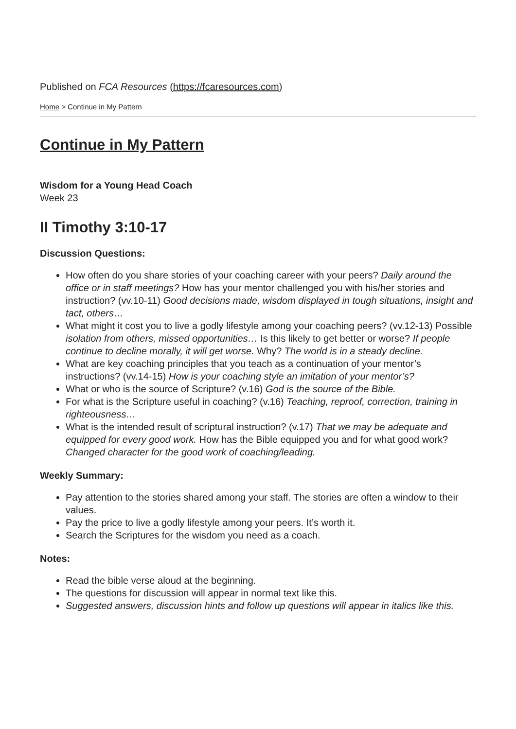Published on FCA Resources (https://fcaresources.com)
Home > Continue in My Pattern
Continue in My Pattern
Wisdom for a Young Head Coach
Week 23
II Timothy 3:10-17
Discussion Questions:
How often do you share stories of your coaching career with your peers? Daily around the office or in staff meetings? How has your mentor challenged you with his/her stories and instruction? (vv.10-11) Good decisions made, wisdom displayed in tough situations, insight and tact, others…
What might it cost you to live a godly lifestyle among your coaching peers? (vv.12-13) Possible isolation from others, missed opportunities… Is this likely to get better or worse? If people continue to decline morally, it will get worse. Why? The world is in a steady decline.
What are key coaching principles that you teach as a continuation of your mentor’s instructions? (vv.14-15) How is your coaching style an imitation of your mentor’s?
What or who is the source of Scripture? (v.16) God is the source of the Bible.
For what is the Scripture useful in coaching? (v.16) Teaching, reproof, correction, training in righteousness…
What is the intended result of scriptural instruction? (v.17) That we may be adequate and equipped for every good work. How has the Bible equipped you and for what good work? Changed character for the good work of coaching/leading.
Weekly Summary:
Pay attention to the stories shared among your staff. The stories are often a window to their values.
Pay the price to live a godly lifestyle among your peers. It’s worth it.
Search the Scriptures for the wisdom you need as a coach.
Notes:
Read the bible verse aloud at the beginning.
The questions for discussion will appear in normal text like this.
Suggested answers, discussion hints and follow up questions will appear in italics like this.